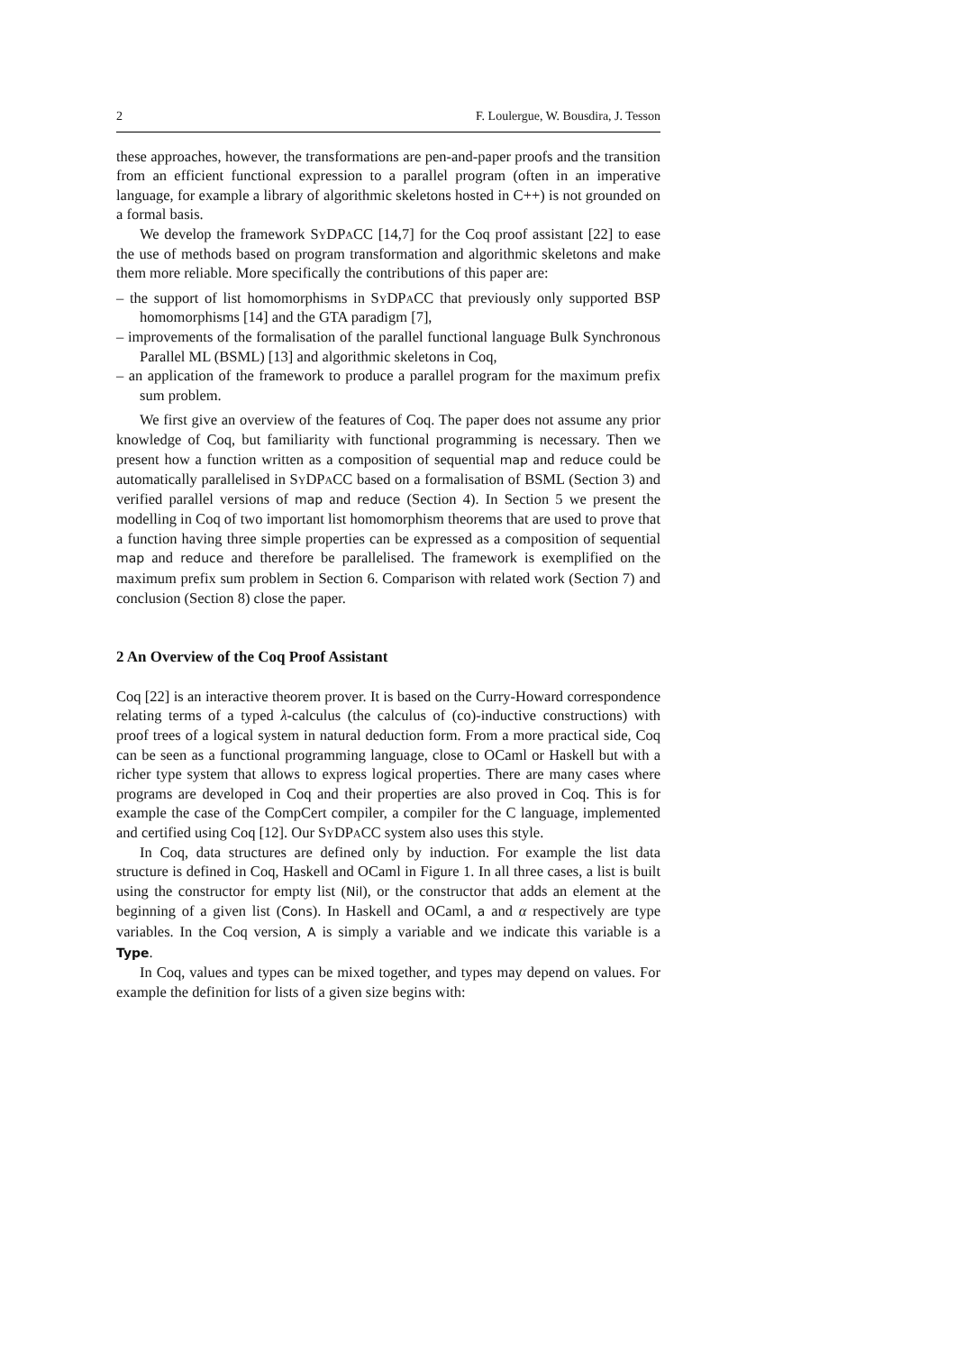2 F. Loulergue, W. Bousdira, J. Tesson
these approaches, however, the transformations are pen-and-paper proofs and the transition from an efficient functional expression to a parallel program (often in an imperative language, for example a library of algorithmic skeletons hosted in C++) is not grounded on a formal basis.
We develop the framework SyDPaCC [14,7] for the Coq proof assistant [22] to ease the use of methods based on program transformation and algorithmic skeletons and make them more reliable. More specifically the contributions of this paper are:
– the support of list homomorphisms in SyDPaCC that previously only supported BSP homomorphisms [14] and the GTA paradigm [7],
– improvements of the formalisation of the parallel functional language Bulk Synchronous Parallel ML (BSML) [13] and algorithmic skeletons in Coq,
– an application of the framework to produce a parallel program for the maximum prefix sum problem.
We first give an overview of the features of Coq. The paper does not assume any prior knowledge of Coq, but familiarity with functional programming is necessary. Then we present how a function written as a composition of sequential map and reduce could be automatically parallelised in SyDPaCC based on a formalisation of BSML (Section 3) and verified parallel versions of map and reduce (Section 4). In Section 5 we present the modelling in Coq of two important list homomorphism theorems that are used to prove that a function having three simple properties can be expressed as a composition of sequential map and reduce and therefore be parallelised. The framework is exemplified on the maximum prefix sum problem in Section 6. Comparison with related work (Section 7) and conclusion (Section 8) close the paper.
2 An Overview of the Coq Proof Assistant
Coq [22] is an interactive theorem prover. It is based on the Curry-Howard correspondence relating terms of a typed λ-calculus (the calculus of (co)-inductive constructions) with proof trees of a logical system in natural deduction form. From a more practical side, Coq can be seen as a functional programming language, close to OCaml or Haskell but with a richer type system that allows to express logical properties. There are many cases where programs are developed in Coq and their properties are also proved in Coq. This is for example the case of the CompCert compiler, a compiler for the C language, implemented and certified using Coq [12]. Our SyDPaCC system also uses this style.
In Coq, data structures are defined only by induction. For example the list data structure is defined in Coq, Haskell and OCaml in Figure 1. In all three cases, a list is built using the constructor for empty list (Nil), or the constructor that adds an element at the beginning of a given list (Cons). In Haskell and OCaml, a and α respectively are type variables. In the Coq version, A is simply a variable and we indicate this variable is a Type.
In Coq, values and types can be mixed together, and types may depend on values. For example the definition for lists of a given size begins with: